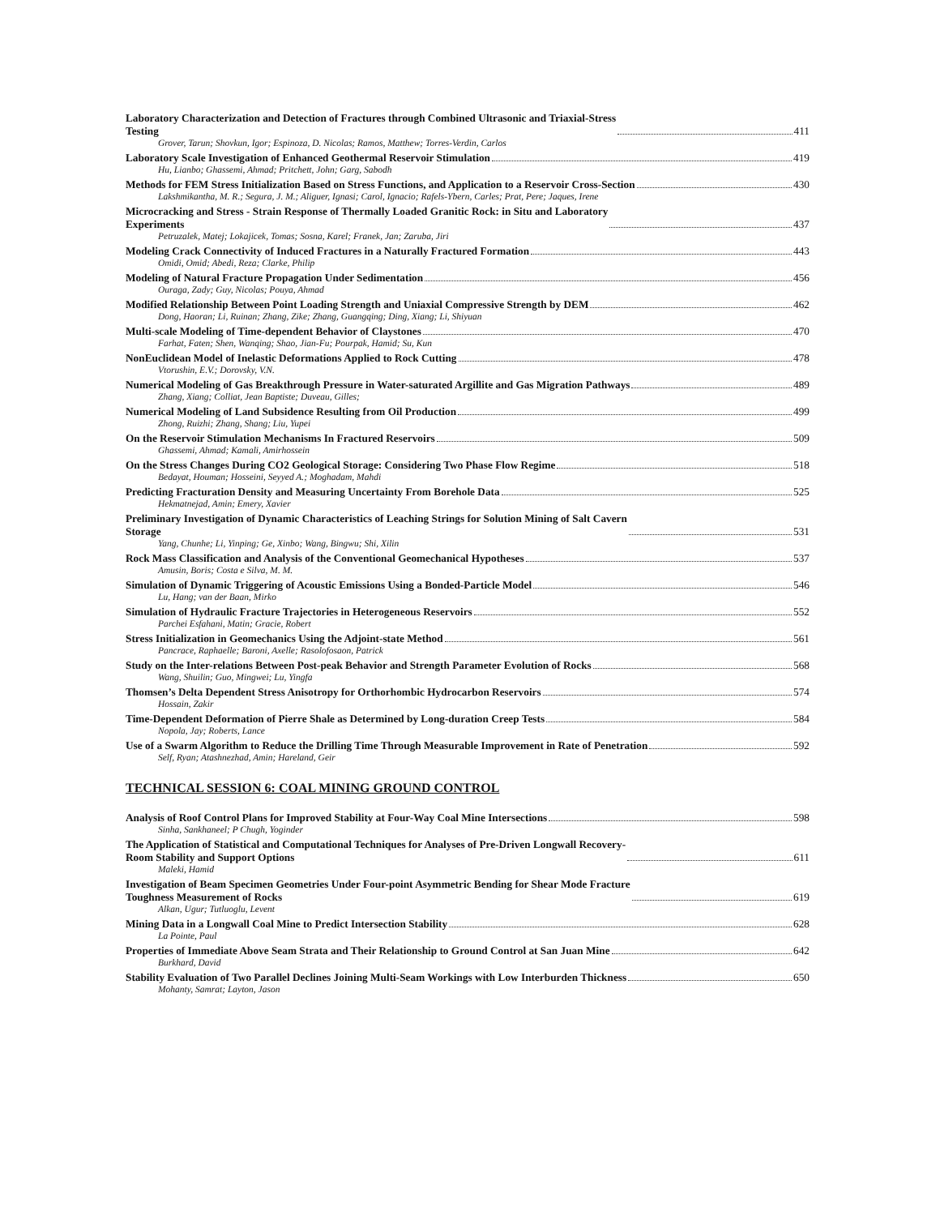Laboratory Characterization and Detection of Fractures through Combined Ultrasonic and Triaxial-Stress
Testing 411
Grover, Tarun; Shovkun, Igor; Espinoza, D. Nicolas; Ramos, Matthew; Torres-Verdin, Carlos
Laboratory Scale Investigation of Enhanced Geothermal Reservoir Stimulation 419
Hu, Lianbo; Ghassemi, Ahmad; Pritchett, John; Garg, Sabodh
Methods for FEM Stress Initialization Based on Stress Functions, and Application to a Reservoir Cross-Section 430
Lakshmikantha, M. R.; Segura, J. M.; Aliguer, Ignasi; Carol, Ignacio; Rafels-Ybern, Carles; Prat, Pere; Jaques, Irene
Microcracking and Stress - Strain Response of Thermally Loaded Granitic Rock: in Situ and Laboratory
Experiments 437
Petruzalek, Matej; Lokajicek, Tomas; Sosna, Karel; Franek, Jan; Zaruba, Jiri
Modeling Crack Connectivity of Induced Fractures in a Naturally Fractured Formation 443
Omidi, Omid; Abedi, Reza; Clarke, Philip
Modeling of Natural Fracture Propagation Under Sedimentation 456
Ouraga, Zady; Guy, Nicolas; Pouya, Ahmad
Modified Relationship Between Point Loading Strength and Uniaxial Compressive Strength by DEM 462
Dong, Haoran; Li, Ruinan; Zhang, Zike; Zhang, Guangqing; Ding, Xiang; Li, Shiyuan
Multi-scale Modeling of Time-dependent Behavior of Claystones 470
Farhat, Faten; Shen, Wanqing; Shao, Jian-Fu; Pourpak, Hamid; Su, Kun
NonEuclidean Model of Inelastic Deformations Applied to Rock Cutting 478
Vtorushin, E.V.; Dorovsky, V.N.
Numerical Modeling of Gas Breakthrough Pressure in Water-saturated Argillite and Gas Migration Pathways 489
Zhang, Xiang; Colliat, Jean Baptiste; Duveau, Gilles;
Numerical Modeling of Land Subsidence Resulting from Oil Production 499
Zhong, Ruizhi; Zhang, Shang; Liu, Yupei
On the Reservoir Stimulation Mechanisms In Fractured Reservoirs 509
Ghassemi, Ahmad; Kamali, Amirhossein
On the Stress Changes During CO2 Geological Storage: Considering Two Phase Flow Regime 518
Bedayat, Houman; Hosseini, Seyyed A.; Moghadam, Mahdi
Predicting Fracturation Density and Measuring Uncertainty From Borehole Data 525
Hekmatnejad, Amin; Emery, Xavier
Preliminary Investigation of Dynamic Characteristics of Leaching Strings for Solution Mining of Salt Cavern
Storage 531
Yang, Chunhe; Li, Yinping; Ge, Xinbo; Wang, Bingwu; Shi, Xilin
Rock Mass Classification and Analysis of the Conventional Geomechanical Hypotheses 537
Amusin, Boris; Costa e Silva, M. M.
Simulation of Dynamic Triggering of Acoustic Emissions Using a Bonded-Particle Model 546
Lu, Hang; van der Baan, Mirko
Simulation of Hydraulic Fracture Trajectories in Heterogeneous Reservoirs 552
Parchei Esfahani, Matin; Gracie, Robert
Stress Initialization in Geomechanics Using the Adjoint-state Method 561
Pancrace, Raphaelle; Baroni, Axelle; Rasolofosaon, Patrick
Study on the Inter-relations Between Post-peak Behavior and Strength Parameter Evolution of Rocks 568
Wang, Shuilin; Guo, Mingwei; Lu, Yingfa
Thomsen’s Delta Dependent Stress Anisotropy for Orthorhombic Hydrocarbon Reservoirs 574
Hossain, Zakir
Time-Dependent Deformation of Pierre Shale as Determined by Long-duration Creep Tests 584
Nopola, Jay; Roberts, Lance
Use of a Swarm Algorithm to Reduce the Drilling Time Through Measurable Improvement in Rate of Penetration 592
Self, Ryan; Atashnezhad, Amin; Hareland, Geir
TECHNICAL SESSION 6: COAL MINING GROUND CONTROL
Analysis of Roof Control Plans for Improved Stability at Four-Way Coal Mine Intersections 598
Sinha, Sankhaneel; P Chugh, Yoginder
The Application of Statistical and Computational Techniques for Analyses of Pre-Driven Longwall Recovery-
Room Stability and Support Options 611
Maleki, Hamid
Investigation of Beam Specimen Geometries Under Four-point Asymmetric Bending for Shear Mode Fracture
Toughness Measurement of Rocks 619
Alkan, Ugur; Tutluoglu, Levent
Mining Data in a Longwall Coal Mine to Predict Intersection Stability 628
La Pointe, Paul
Properties of Immediate Above Seam Strata and Their Relationship to Ground Control at San Juan Mine 642
Burkhard, David
Stability Evaluation of Two Parallel Declines Joining Multi-Seam Workings with Low Interburden Thickness 650
Mohanty, Samrat; Layton, Jason